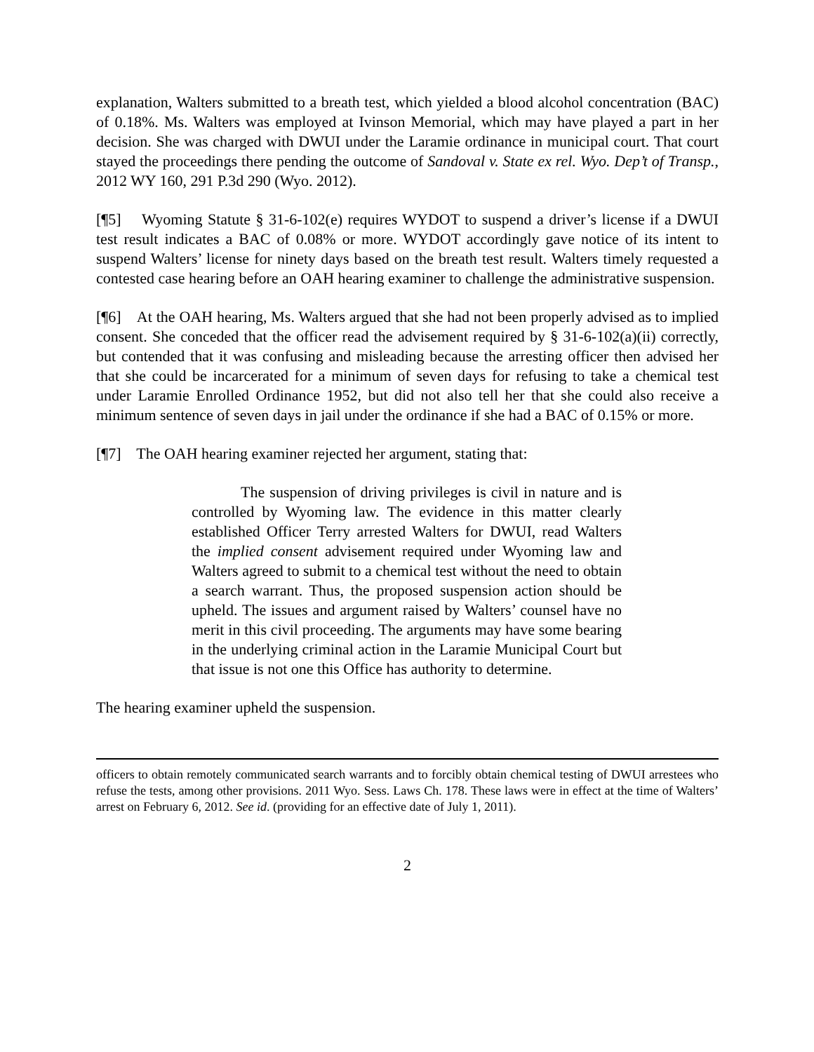explanation, Walters submitted to a breath test, which yielded a blood alcohol concentration (BAC) of 0.18%. Ms. Walters was employed at Ivinson Memorial, which may have played a part in her decision. She was charged with DWUI under the Laramie ordinance in municipal court. That court stayed the proceedings there pending the outcome of Sandoval v. State ex rel. Wyo. Dep’t of Transp., 2012 WY 160, 291 P.3d 290 (Wyo. 2012).
[¶5] Wyoming Statute § 31-6-102(e) requires WYDOT to suspend a driver’s license if a DWUI test result indicates a BAC of 0.08% or more. WYDOT accordingly gave notice of its intent to suspend Walters’ license for ninety days based on the breath test result. Walters timely requested a contested case hearing before an OAH hearing examiner to challenge the administrative suspension.
[¶6] At the OAH hearing, Ms. Walters argued that she had not been properly advised as to implied consent. She conceded that the officer read the advisement required by § 31-6-102(a)(ii) correctly, but contended that it was confusing and misleading because the arresting officer then advised her that she could be incarcerated for a minimum of seven days for refusing to take a chemical test under Laramie Enrolled Ordinance 1952, but did not also tell her that she could also receive a minimum sentence of seven days in jail under the ordinance if she had a BAC of 0.15% or more.
[¶7] The OAH hearing examiner rejected her argument, stating that:
The suspension of driving privileges is civil in nature and is controlled by Wyoming law. The evidence in this matter clearly established Officer Terry arrested Walters for DWUI, read Walters the implied consent advisement required under Wyoming law and Walters agreed to submit to a chemical test without the need to obtain a search warrant. Thus, the proposed suspension action should be upheld. The issues and argument raised by Walters’ counsel have no merit in this civil proceeding. The arguments may have some bearing in the underlying criminal action in the Laramie Municipal Court but that issue is not one this Office has authority to determine.
The hearing examiner upheld the suspension.
officers to obtain remotely communicated search warrants and to forcibly obtain chemical testing of DWUI arrestees who refuse the tests, among other provisions. 2011 Wyo. Sess. Laws Ch. 178. These laws were in effect at the time of Walters’ arrest on February 6, 2012. See id. (providing for an effective date of July 1, 2011).
2